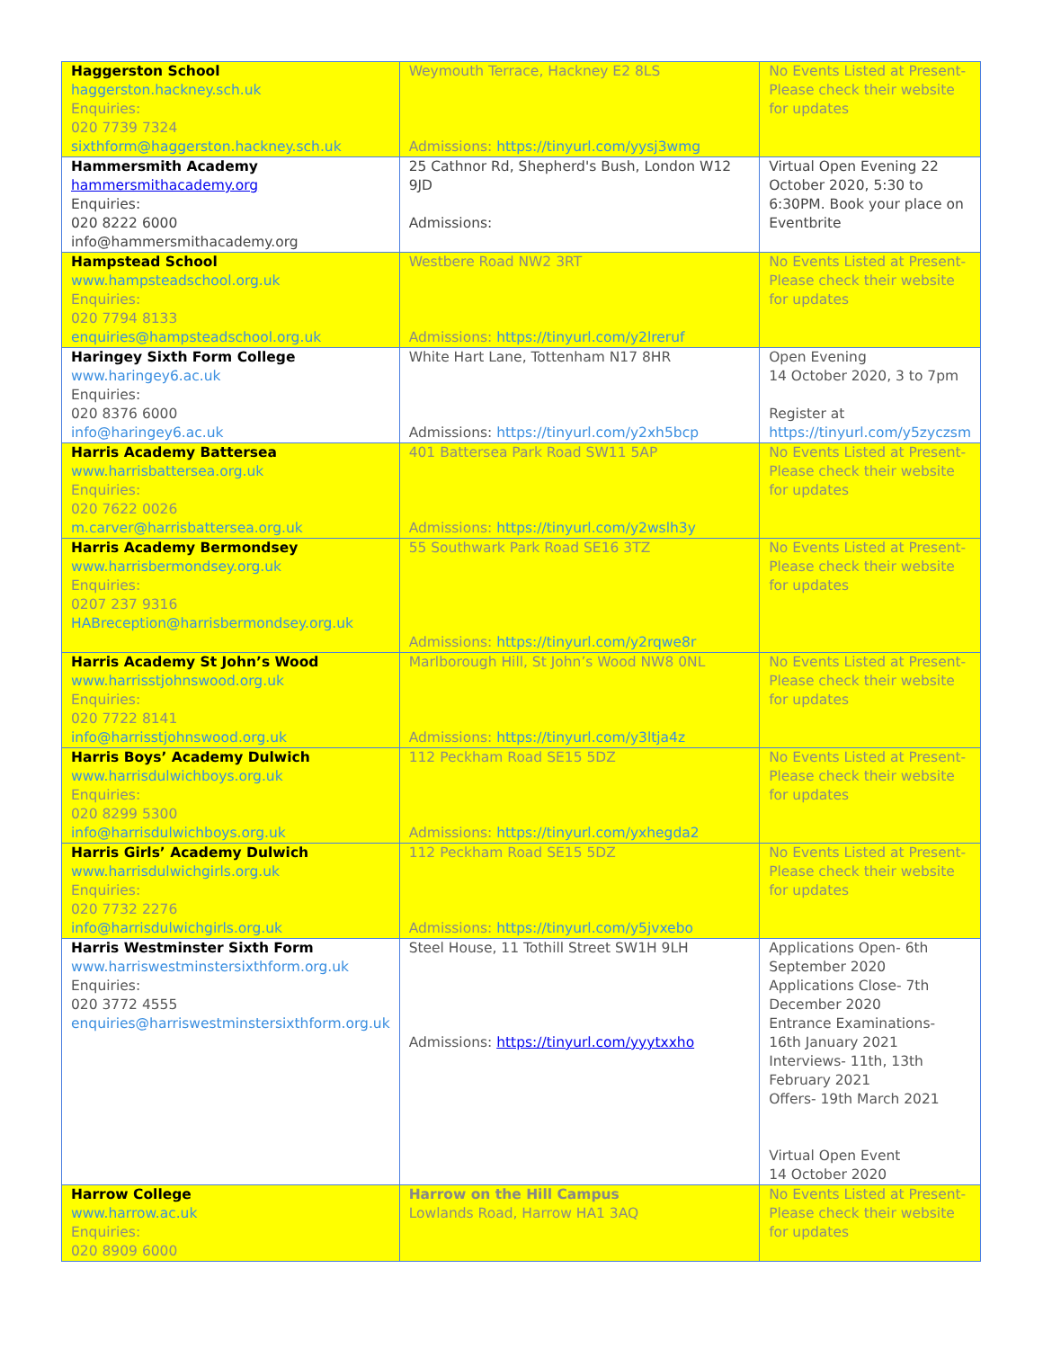| Haggerston School haggerston.hackney.sch.uk Enquiries: 020 7739 7324 sixthform@haggerston.hackney.sch.uk | Weymouth Terrace, Hackney E2 8LS Admissions: https://tinyurl.com/yysj3wmg | No Events Listed at Present- Please check their website for updates |
| Hammersmith Academy hammersmithacademy.org Enquiries: 020 8222 6000 info@hammersmithacademy.org | 25 Cathnor Rd, Shepherd's Bush, London W12 9JD Admissions: | Virtual Open Evening 22 October 2020, 5:30 to 6:30PM. Book your place on Eventbrite |
| Hampstead School www.hampsteadschool.org.uk Enquiries: 020 7794 8133 enquiries@hampsteadschool.org.uk | Westbere Road NW2 3RT Admissions: https://tinyurl.com/y2lreruf | No Events Listed at Present- Please check their website for updates |
| Haringey Sixth Form College www.haringey6.ac.uk Enquiries: 020 8376 6000 info@haringey6.ac.uk | White Hart Lane, Tottenham N17 8HR Admissions: https://tinyurl.com/y2xh5bcp | Open Evening 14 October 2020, 3 to 7pm Register at https://tinyurl.com/y5zyczsm |
| Harris Academy Battersea www.harrisbattersea.org.uk Enquiries: 020 7622 0026 m.carver@harrisbattersea.org.uk | 401 Battersea Park Road SW11 5AP Admissions: https://tinyurl.com/y2wslh3y | No Events Listed at Present- Please check their website for updates |
| Harris Academy Bermondsey www.harrisbermondsey.org.uk Enquiries: 0207 237 9316 HABreception@harrisbermondsey.org.uk | 55 Southwark Park Road SE16 3TZ Admissions: https://tinyurl.com/y2rqwe8r | No Events Listed at Present- Please check their website for updates |
| Harris Academy St John’s Wood www.harrisstjohnswood.org.uk Enquiries: 020 7722 8141 info@harrisstjohnswood.org.uk | Marlborough Hill, St John’s Wood NW8 0NL Admissions: https://tinyurl.com/y3ltja4z | No Events Listed at Present- Please check their website for updates |
| Harris Boys’ Academy Dulwich www.harrisdulwichboys.org.uk Enquiries: 020 8299 5300 info@harrisdulwichboys.org.uk | 112 Peckham Road SE15 5DZ Admissions: https://tinyurl.com/yxhegda2 | No Events Listed at Present- Please check their website for updates |
| Harris Girls’ Academy Dulwich www.harrisdulwichgirls.org.uk Enquiries: 020 7732 2276 info@harrisdulwichgirls.org.uk | 112 Peckham Road SE15 5DZ Admissions: https://tinyurl.com/y5jvxebo | No Events Listed at Present- Please check their website for updates |
| Harris Westminster Sixth Form www.harriswestminstersixthform.org.uk Enquiries: 020 3772 4555 enquiries@harriswestminstersixthform.org.uk | Steel House, 11 Tothill Street SW1H 9LH Admissions: https://tinyurl.com/yyytxxho | Applications Open- 6th September 2020 Applications Close- 7th December 2020 Entrance Examinations- 16th January 2021 Interviews- 11th, 13th February 2021 Offers- 19th March 2021 Virtual Open Event 14 October 2020 |
| Harrow College www.harrow.ac.uk Enquiries: 020 8909 6000 | Harrow on the Hill Campus Lowlands Road, Harrow HA1 3AQ | No Events Listed at Present- Please check their website for updates |